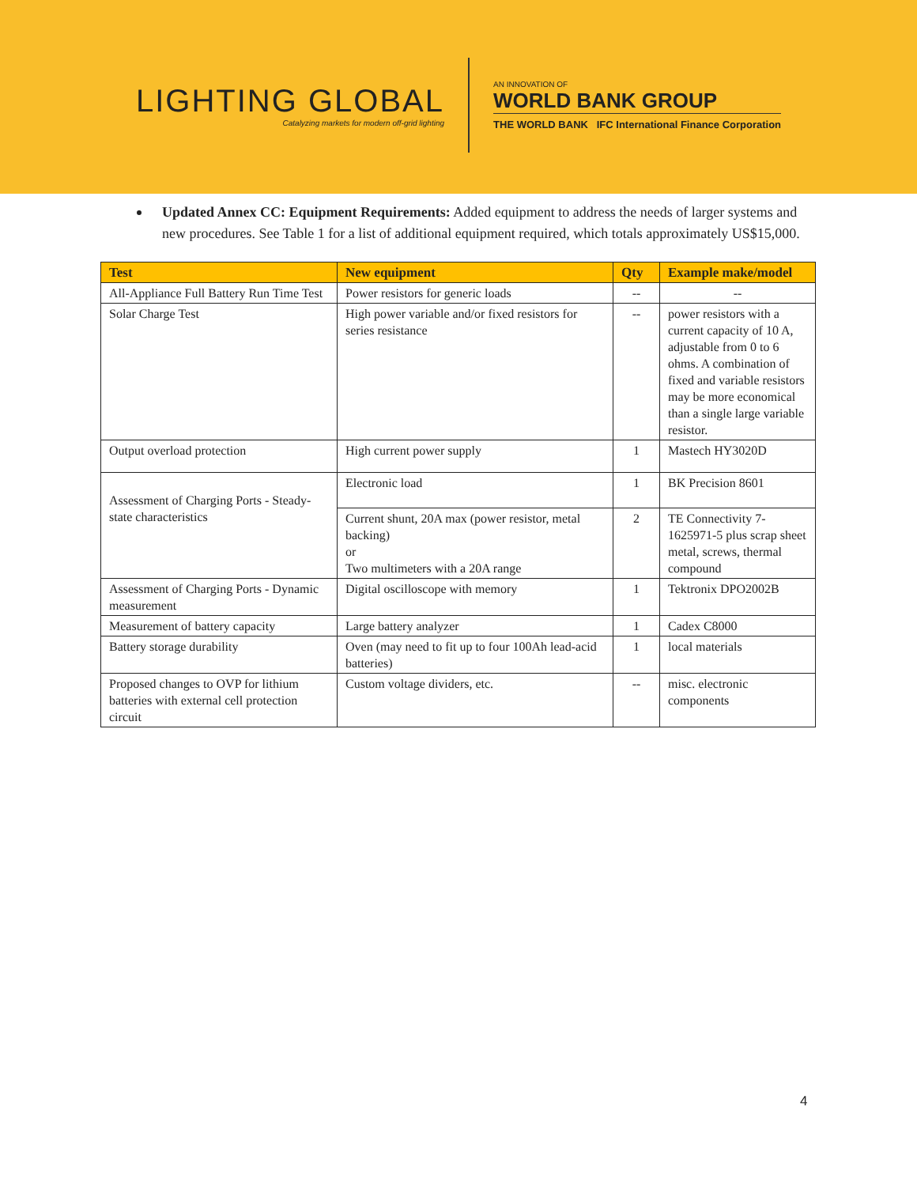LIGHTING GLOBAL
Catalyzing markets for modern off-grid lighting
AN INNOVATION OF
WORLD BANK GROUP
THE WORLD BANK IFC International Finance Corporation
Updated Annex CC: Equipment Requirements: Added equipment to address the needs of larger systems and new procedures. See Table 1 for a list of additional equipment required, which totals approximately US$15,000.
| Test | New equipment | Qty | Example make/model |
| --- | --- | --- | --- |
| All-Appliance Full Battery Run Time Test | Power resistors for generic loads | -- | -- |
| Solar Charge Test | High power variable and/or fixed resistors for series resistance | -- | power resistors with a current capacity of 10 A, adjustable from 0 to 6 ohms. A combination of fixed and variable resistors may be more economical than a single large variable resistor. |
| Output overload protection | High current power supply | 1 | Mastech HY3020D |
| Assessment of Charging Ports - Steady-state characteristics | Electronic load | 1 | BK Precision 8601 |
| | Current shunt, 20A max (power resistor, metal backing) or Two multimeters with a 20A range | 2 | TE Connectivity 7-1625971-5 plus scrap sheet metal, screws, thermal compound |
| Assessment of Charging Ports - Dynamic measurement | Digital oscilloscope with memory | 1 | Tektronix DPO2002B |
| Measurement of battery capacity | Large battery analyzer | 1 | Cadex C8000 |
| Battery storage durability | Oven (may need to fit up to four 100Ah lead-acid batteries) | 1 | local materials |
| Proposed changes to OVP for lithium batteries with external cell protection circuit | Custom voltage dividers, etc. | -- | misc. electronic components |
4